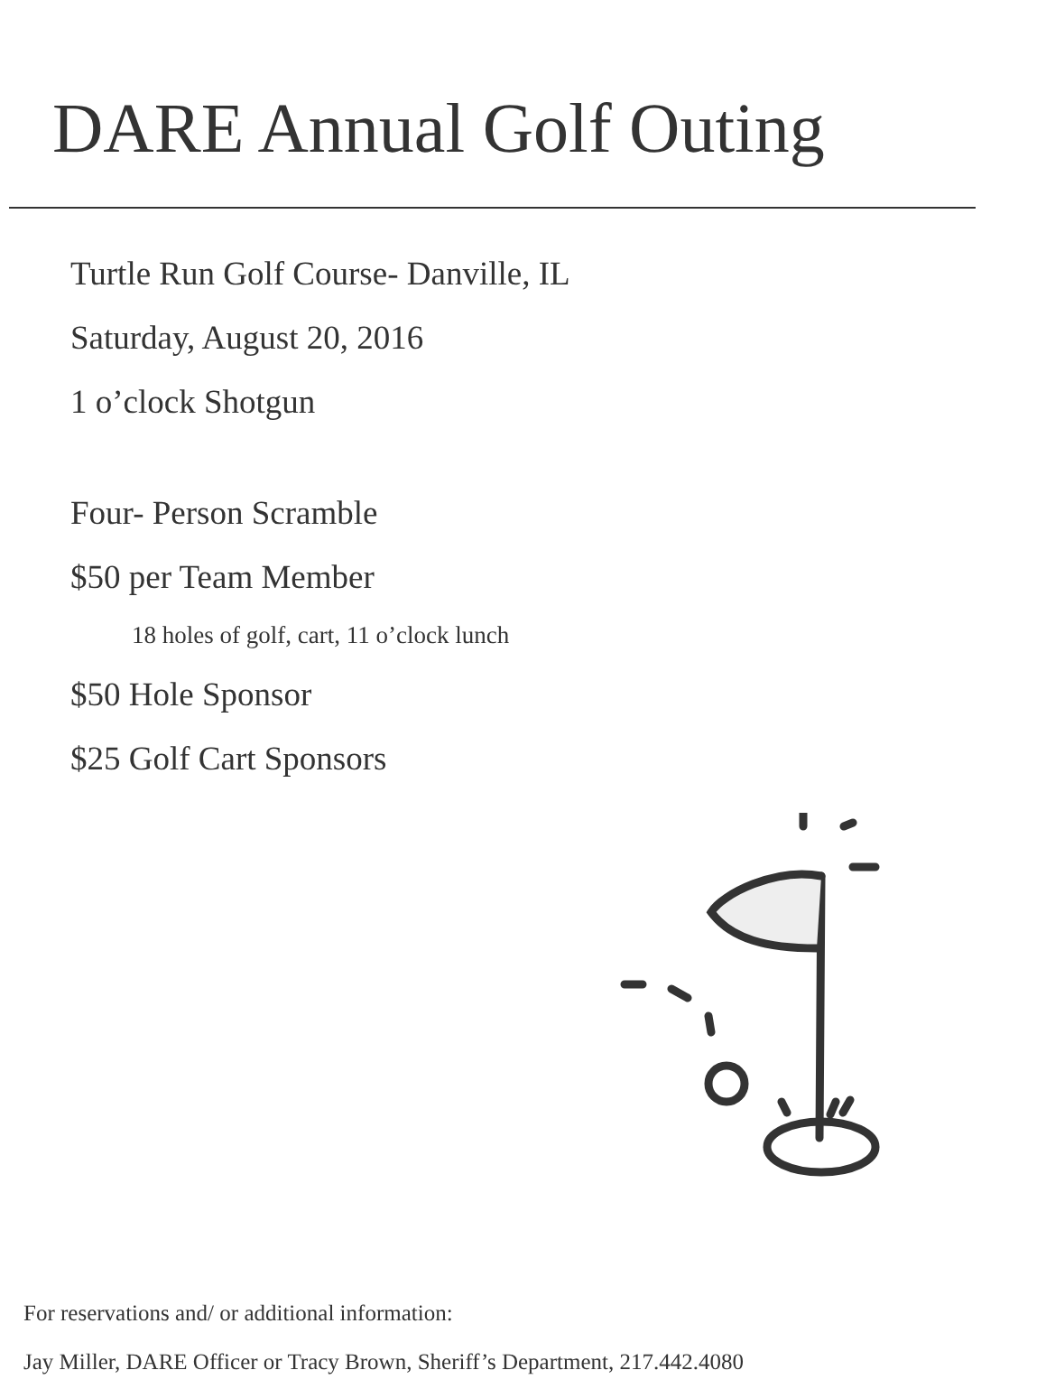DARE Annual Golf Outing
Turtle Run Golf Course- Danville, IL
Saturday, August 20, 2016
1 o’clock Shotgun
Four- Person Scramble
$50 per Team Member
18 holes of golf, cart, 11 o’clock lunch
$50 Hole Sponsor
$25 Golf Cart Sponsors
For reservations and/ or additional information:
Jay Miller, DARE Officer or Tracy Brown, Sheriff’s Department, 217.442.4080